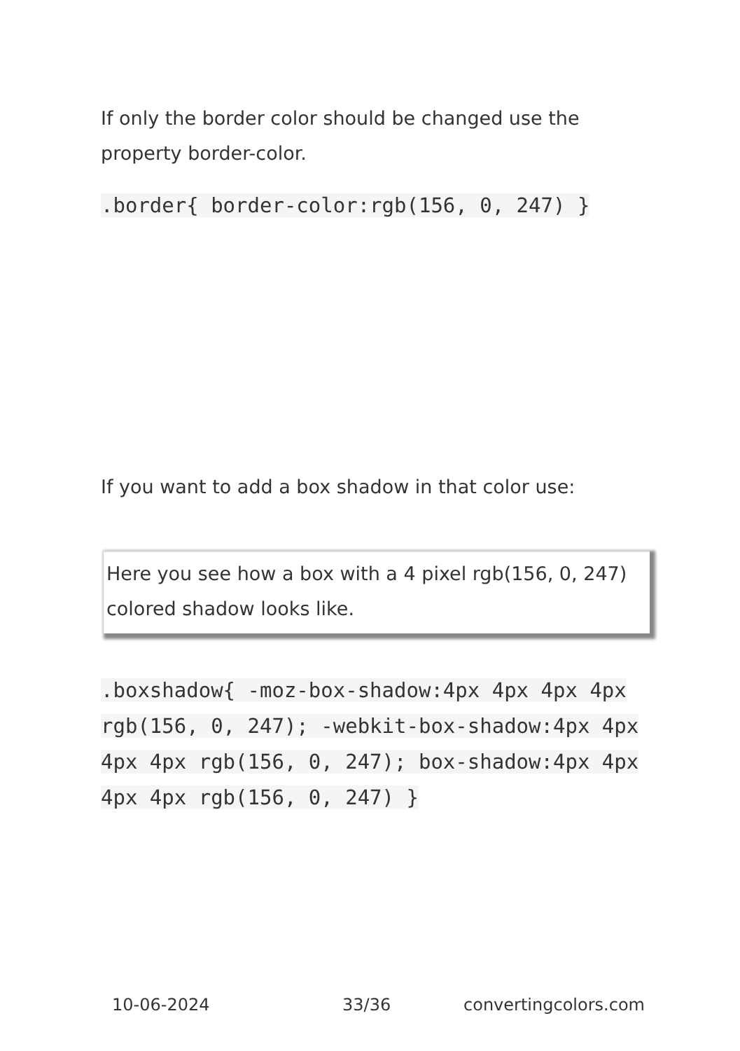If only the border color should be changed use the property border-color.
.border{ border-color:rgb(156, 0, 247) }
If you want to add a box shadow in that color use:
Here you see how a box with a 4 pixel rgb(156, 0, 247) colored shadow looks like.
.boxshadow{ -moz-box-shadow:4px 4px 4px 4px rgb(156, 0, 247); -webkit-box-shadow:4px 4px 4px 4px rgb(156, 0, 247); box-shadow:4px 4px 4px 4px rgb(156, 0, 247) }
10-06-2024 33/36 convertingcolors.com